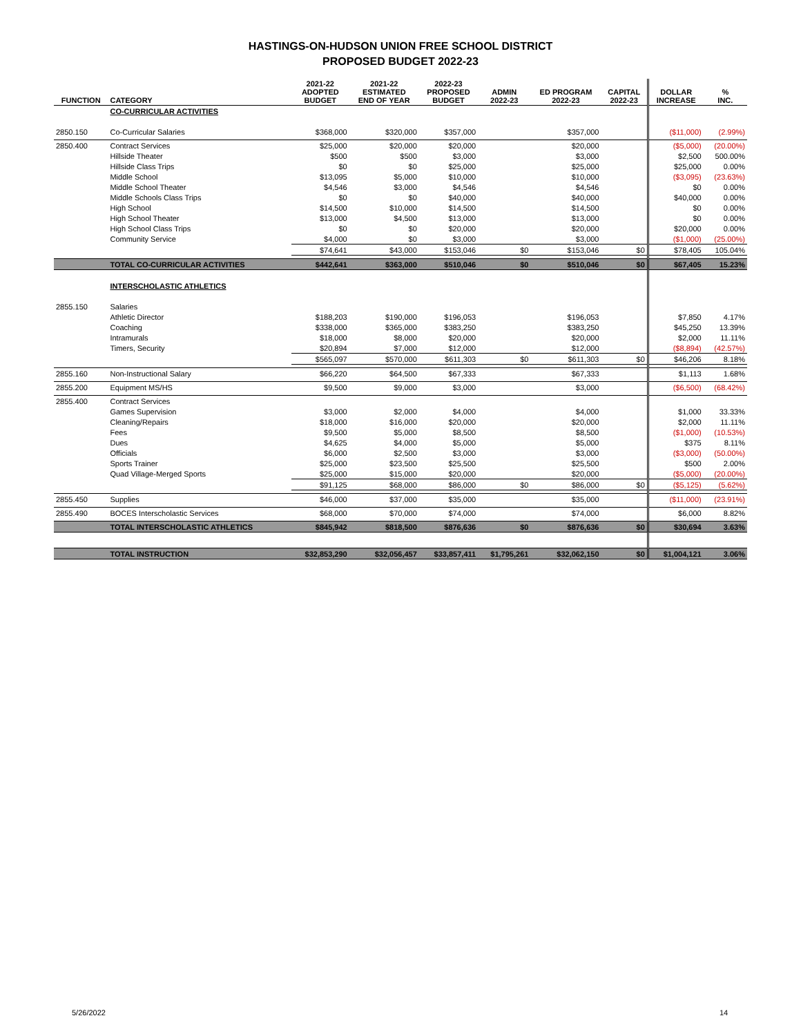HASTINGS-ON-HUDSON UNION FREE SCHOOL DISTRICT
PROPOSED BUDGET 2022-23
| FUNCTION | CATEGORY | 2021-22 ADOPTED BUDGET | 2021-22 ESTIMATED END OF YEAR | 2022-23 PROPOSED BUDGET | ADMIN 2022-23 | ED PROGRAM 2022-23 | CAPITAL 2022-23 | DOLLAR INCREASE | % INC. |
| --- | --- | --- | --- | --- | --- | --- | --- | --- | --- |
| | CO-CURRICULAR ACTIVITIES | | | | | | | | |
| 2850.150 | Co-Curricular Salaries | $368,000 | $320,000 | $357,000 | | $357,000 | | ($11,000) | (2.99%) |
| 2850.400 | Contract Services | $25,000 | $20,000 | $20,000 | | $20,000 | | ($5,000) | (20.00%) |
| | Hillside Theater | $500 | $500 | $3,000 | | $3,000 | | $2,500 | 500.00% |
| | Hillside Class Trips | $0 | $0 | $25,000 | | $25,000 | | $25,000 | 0.00% |
| | Middle School | $13,095 | $5,000 | $10,000 | | $10,000 | | ($3,095) | (23.63%) |
| | Middle School Theater | $4,546 | $3,000 | $4,546 | | $4,546 | | $0 | 0.00% |
| | Middle Schools Class Trips | $0 | $0 | $40,000 | | $40,000 | | $40,000 | 0.00% |
| | High School | $14,500 | $10,000 | $14,500 | | $14,500 | | $0 | 0.00% |
| | High School Theater | $13,000 | $4,500 | $13,000 | | $13,000 | | $0 | 0.00% |
| | High School Class Trips | $0 | $0 | $20,000 | | $20,000 | | $20,000 | 0.00% |
| | Community Service | $4,000 | $0 | $3,000 | | $3,000 | | ($1,000) | (25.00%) |
| | | $74,641 | $43,000 | $153,046 | $0 | $153,046 | $0 | $78,405 | 105.04% |
| | TOTAL CO-CURRICULAR ACTIVITIES | $442,641 | $363,000 | $510,046 | $0 | $510,046 | $0 | $67,405 | 15.23% |
| | INTERSCHOLASTIC ATHLETICS | | | | | | | | |
| 2855.150 | Salaries | | | | | | | | |
| | Athletic Director | $188,203 | $190,000 | $196,053 | | $196,053 | | $7,850 | 4.17% |
| | Coaching | $338,000 | $365,000 | $383,250 | | $383,250 | | $45,250 | 13.39% |
| | Intramurals | $18,000 | $8,000 | $20,000 | | $20,000 | | $2,000 | 11.11% |
| | Timers, Security | $20,894 | $7,000 | $12,000 | | $12,000 | | ($8,894) | (42.57%) |
| | | $565,097 | $570,000 | $611,303 | $0 | $611,303 | $0 | $46,206 | 8.18% |
| 2855.160 | Non-Instructional Salary | $66,220 | $64,500 | $67,333 | | $67,333 | | $1,113 | 1.68% |
| 2855.200 | Equipment MS/HS | $9,500 | $9,000 | $3,000 | | $3,000 | | ($6,500) | (68.42%) |
| 2855.400 | Contract Services | | | | | | | | |
| | Games Supervision | $3,000 | $2,000 | $4,000 | | $4,000 | | $1,000 | 33.33% |
| | Cleaning/Repairs | $18,000 | $16,000 | $20,000 | | $20,000 | | $2,000 | 11.11% |
| | Fees | $9,500 | $5,000 | $8,500 | | $8,500 | | ($1,000) | (10.53%) |
| | Dues | $4,625 | $4,000 | $5,000 | | $5,000 | | $375 | 8.11% |
| | Officials | $6,000 | $2,500 | $3,000 | | $3,000 | | ($3,000) | (50.00%) |
| | Sports Trainer | $25,000 | $23,500 | $25,500 | | $25,500 | | $500 | 2.00% |
| | Quad Village-Merged Sports | $25,000 | $15,000 | $20,000 | | $20,000 | | ($5,000) | (20.00%) |
| | | $91,125 | $68,000 | $86,000 | $0 | $86,000 | $0 | ($5,125) | (5.62%) |
| 2855.450 | Supplies | $46,000 | $37,000 | $35,000 | | $35,000 | | ($11,000) | (23.91%) |
| 2855.490 | BOCES Interscholastic Services | $68,000 | $70,000 | $74,000 | | $74,000 | | $6,000 | 8.82% |
| | TOTAL INTERSCHOLASTIC ATHLETICS | $845,942 | $818,500 | $876,636 | $0 | $876,636 | $0 | $30,694 | 3.63% |
| | TOTAL INSTRUCTION | $32,853,290 | $32,056,457 | $33,857,411 | $1,795,261 | $32,062,150 | $0 | $1,004,121 | 3.06% |
5/26/2022 14